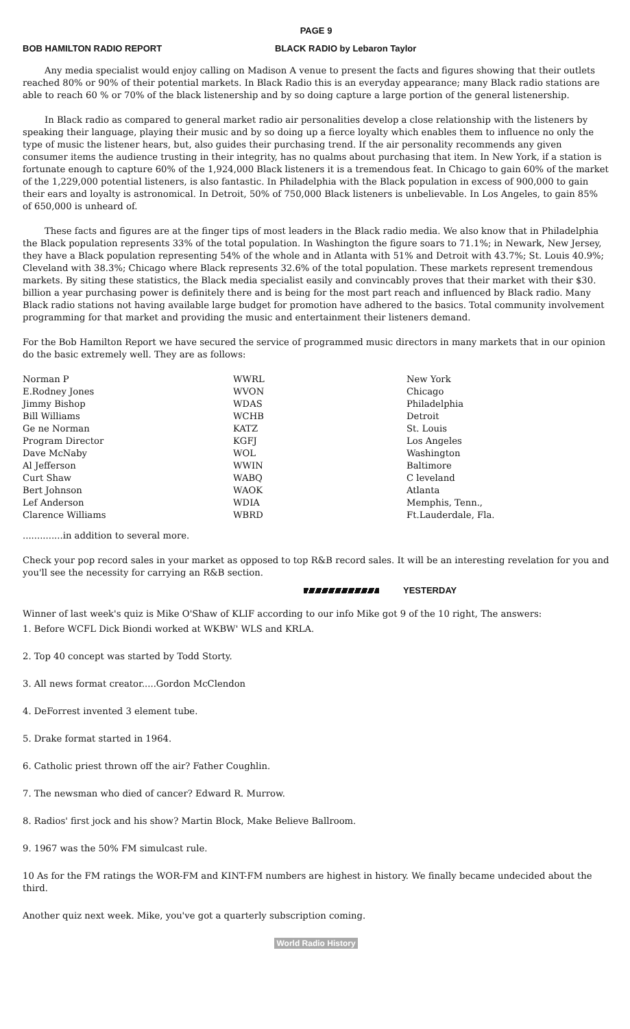PAGE 9
BOB HAMILTON RADIO REPORT BLACK RADIO by Lebaron Taylor
Any media specialist would enjoy calling on Madison A venue to present the facts and figures showing that their outlets reached 80% or 90% of their potential markets. In Black Radio this is an everyday appearance; many Black radio stations are able to reach 60 % or 70% of the black listenership and by so doing capture a large portion of the general listenership.
In Black radio as compared to general market radio air personalities develop a close relationship with the listeners by speaking their language, playing their music and by so doing up a fierce loyalty which enables them to influence no only the type of music the listener hears, but, also guides their purchasing trend. If the air personality recommends any given consumer items the audience trusting in their integrity, has no qualms about purchasing that item. In New York, if a station is fortunate enough to capture 60% of the 1,924,000 Black listeners it is a tremendous feat. In Chicago to gain 60% of the market of the 1,229,000 potential listeners, is also fantastic. In Philadelphia with the Black population in excess of 900,000 to gain their ears and loyalty is astronomical. In Detroit, 50% of 750,000 Black listeners is unbelievable. In Los Angeles, to gain 85% of 650,000 is unheard of.
These facts and figures are at the finger tips of most leaders in the Black radio media. We also know that in Philadelphia the Black population represents 33% of the total population. In Washington the figure soars to 71.1%; in Newark, New Jersey, they have a Black population representing 54% of the whole and in Atlanta with 51% and Detroit with 43.7%; St. Louis 40.9%; Cleveland with 38.3%; Chicago where Black represents 32.6% of the total population. These markets represent tremendous markets. By siting these statistics, the Black media specialist easily and convincably proves that their market with their $30. billion a year purchasing power is definitely there and is being for the most part reach and influenced by Black radio. Many Black radio stations not having available large budget for promotion have adhered to the basics. Total community involvement programming for that market and providing the music and entertainment their listeners demand.
For the Bob Hamilton Report we have secured the service of programmed music directors in many markets that in our opinion do the basic extremely well. They are as follows:
| Norman P | WWRL | New York |
| E.Rodney Jones | WVON | Chicago |
| Jimmy Bishop | WDAS | Philadelphia |
| Bill Williams | WCHB | Detroit |
| Ge ne Norman | KATZ | St. Louis |
| Program Director | KGFJ | Los Angeles |
| Dave McNaby | WOL | Washington |
| Al Jefferson | WWIN | Baltimore |
| Curt Shaw | WABQ | C leveland |
| Bert Johnson | WAOK | Atlanta |
| Lef Anderson | WDIA | Memphis, Tenn., |
| Clarence Williams | WBRD | Ft.Lauderdale, Fla. |
..............in addition to several more.
Check your pop record sales in your market as opposed to top R&B record sales. It will be an interesting revelation for you and you'll see the necessity for carrying an R&B section.
YESTERDAY
Winner of last week's quiz is Mike O'Shaw of KLIF according to our info Mike got 9 of the 10 right, The answers:
1. Before WCFL Dick Biondi worked at WKBW' WLS and KRLA.
2. Top 40 concept was started by Todd Storty.
3. All news format creator.....Gordon McClendon
4. DeForrest invented 3 element tube.
5. Drake format started in 1964.
6. Catholic priest thrown off the air? Father Coughlin.
7. The newsman who died of cancer? Edward R. Murrow.
8. Radios' first jock and his show? Martin Block, Make Believe Ballroom.
9. 1967 was the 50% FM simulcast rule.
10 As for the FM ratings the WOR-FM and KINT-FM numbers are highest in history. We finally became undecided about the third.
Another quiz next week. Mike, you've got a quarterly subscription coming.
World Radio History